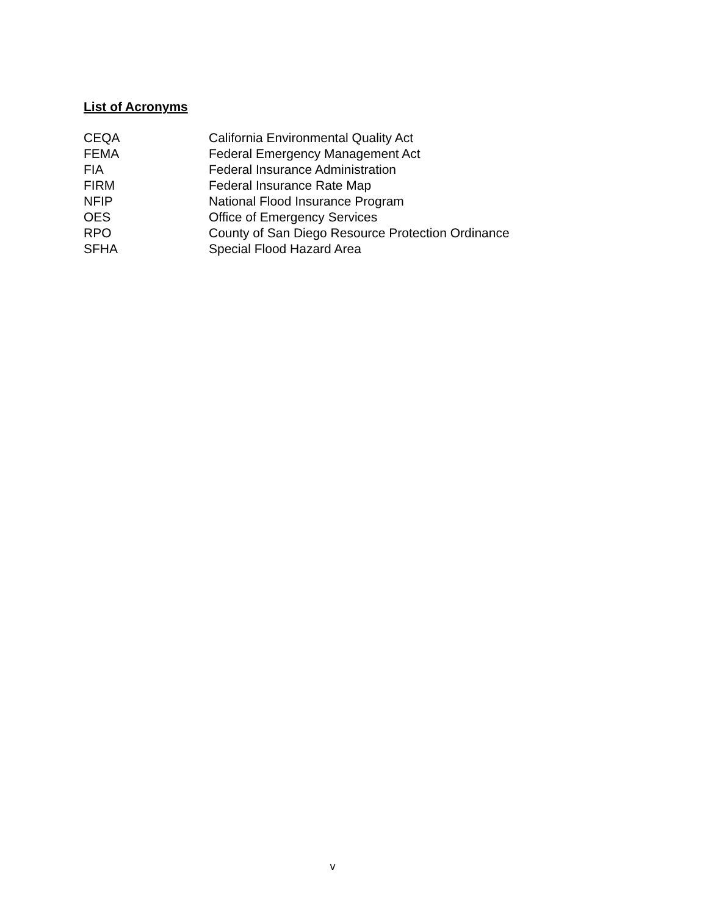List of Acronyms
| CEQA | California Environmental Quality Act |
| FEMA | Federal Emergency Management Act |
| FIA | Federal Insurance Administration |
| FIRM | Federal Insurance Rate Map |
| NFIP | National Flood Insurance Program |
| OES | Office of Emergency Services |
| RPO | County of San Diego Resource Protection Ordinance |
| SFHA | Special Flood Hazard Area |
v